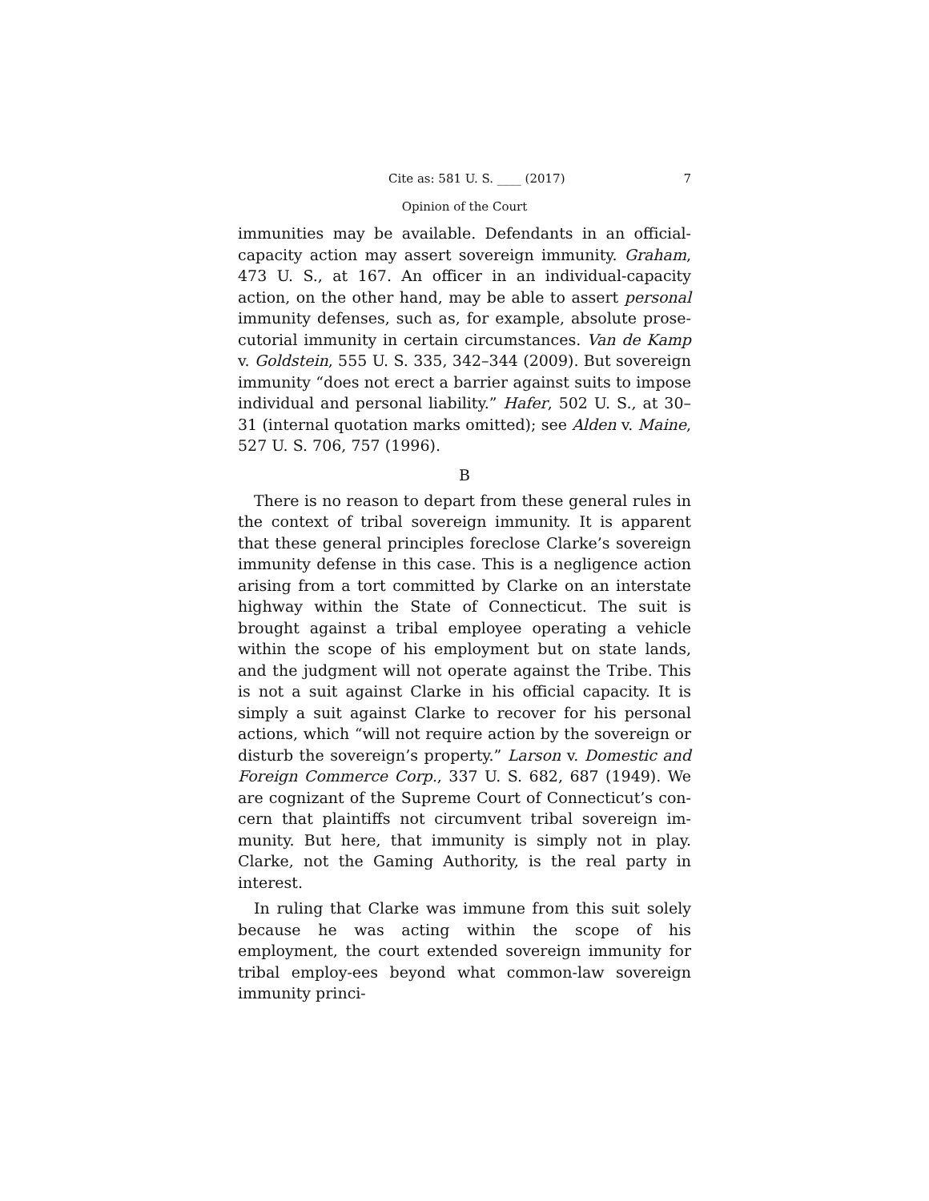Cite as: 581 U. S. ____ (2017) 7
Opinion of the Court
immunities may be available. Defendants in an official-capacity action may assert sovereign immunity. Graham, 473 U. S., at 167. An officer in an individual-capacity action, on the other hand, may be able to assert personal immunity defenses, such as, for example, absolute prose-cutorial immunity in certain circumstances. Van de Kamp v. Goldstein, 555 U. S. 335, 342–344 (2009). But sovereign immunity “does not erect a barrier against suits to impose individual and personal liability.” Hafer, 502 U. S., at 30–31 (internal quotation marks omitted); see Alden v. Maine, 527 U. S. 706, 757 (1996).
B
There is no reason to depart from these general rules in the context of tribal sovereign immunity. It is apparent that these general principles foreclose Clarke’s sovereign immunity defense in this case. This is a negligence action arising from a tort committed by Clarke on an interstate highway within the State of Connecticut. The suit is brought against a tribal employee operating a vehicle within the scope of his employment but on state lands, and the judgment will not operate against the Tribe. This is not a suit against Clarke in his official capacity. It is simply a suit against Clarke to recover for his personal actions, which “will not require action by the sovereign or disturb the sovereign’s property.” Larson v. Domestic and Foreign Commerce Corp., 337 U. S. 682, 687 (1949). We are cognizant of the Supreme Court of Connecticut’s con-cern that plaintiffs not circumvent tribal sovereign im-munity. But here, that immunity is simply not in play. Clarke, not the Gaming Authority, is the real party in interest.
In ruling that Clarke was immune from this suit solely because he was acting within the scope of his employment, the court extended sovereign immunity for tribal employ-ees beyond what common-law sovereign immunity princi-